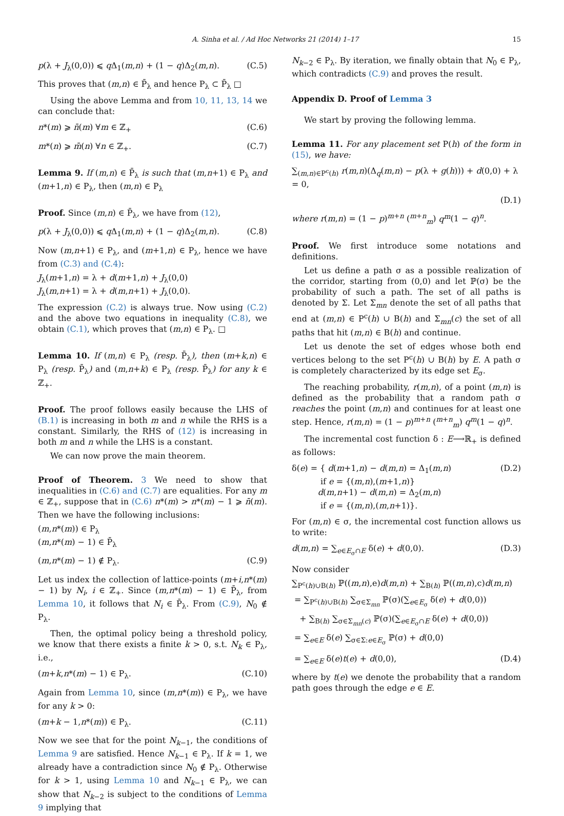A. Sinha et al. / Ad Hoc Networks 21 (2014) 1–17 15
p(λ + J<sub>λ</sub>(0,0)) ⩽ q Δ<sub>1</sub>(m,n) + (1 − q)Δ<sub>2</sub>(m,n). (C.5)
This proves that (m,n) ∈ P̄<sub>λ</sub> and hence P<sub>λ</sub> ⊂ P̄<sub>λ</sub> □
Using the above Lemma and from 10, 11, 13, 14 we can conclude that:
n*(m) ⩾ n̄(m) ∀m ∈ ℤ<sub>+</sub> (C.6)
m*(n) ⩾ m̄(n) ∀n ∈ ℤ<sub>+</sub>. (C.7)
Lemma 9. If (m,n) ∈ P̄<sub>λ</sub> is such that (m,n+1) ∈ P<sub>λ</sub> and (m+1,n) ∈ P<sub>λ</sub>, then (m,n) ∈ P<sub>λ</sub>
Proof. Since (m,n) ∈ P̄<sub>λ</sub>, we have from (12),
p(λ + J<sub>λ</sub>(0,0)) ⩽ q Δ<sub>1</sub>(m,n) + (1 − q)Δ<sub>2</sub>(m,n). (C.8)
Now (m,n+1) ∈ P<sub>λ</sub>, and (m+1,n) ∈ P<sub>λ</sub>, hence we have from (C.3) and (C.4):
J<sub>λ</sub>(m+1,n) = λ + d(m+1,n) + J<sub>λ</sub>(0,0)
J<sub>λ</sub>(m,n+1) = λ + d(m,n+1) + J<sub>λ</sub>(0,0).
The expression (C.2) is always true. Now using (C.2) and the above two equations in inequality (C.8), we obtain (C.1), which proves that (m,n) ∈ P<sub>λ</sub>. □
Lemma 10. If (m,n) ∈ P<sub>λ</sub> (resp. P̄<sub>λ</sub>), then (m+k,n) ∈ P<sub>λ</sub> (resp. P̄<sub>λ</sub>) and (m,n+k) ∈ P<sub>λ</sub> (resp. P̄<sub>λ</sub>) for any k ∈ ℤ<sub>+</sub>.
Proof. The proof follows easily because the LHS of (B.1) is increasing in both m and n while the RHS is a constant. Similarly, the RHS of (12) is increasing in both m and n while the LHS is a constant.
We can now prove the main theorem.
Proof of Theorem. 3 We need to show that inequalities in (C.6) and (C.7) are equalities. For any m ∈ ℤ<sub>+</sub>, suppose that in (C.6) n*(m) > n*(m) − 1 ⩾ n̄(m). Then we have the following inclusions:
(m,n*(m)) ∈ P<sub>λ</sub>
(m,n*(m) − 1) ∈ P̄<sub>λ</sub>
(m,n*(m) − 1) ∉ P<sub>λ</sub>. (C.9)
Let us index the collection of lattice-points (m+i,n*(m) − 1) by N<sub>i</sub>, i ∈ ℤ<sub>+</sub>. Since (m,n*(m) − 1) ∈ P̄<sub>λ</sub>, from Lemma 10, it follows that N<sub>i</sub> ∈ P̄<sub>λ</sub>. From (C.9), N<sub>0</sub> ∉ P<sub>λ</sub>.
Then, the optimal policy being a threshold policy, we know that there exists a finite k > 0, s.t. N<sub>k</sub> ∈ P<sub>λ</sub>, i.e.,
(m+k,n*(m) − 1) ∈ P<sub>λ</sub>. (C.10)
Again from Lemma 10, since (m,n*(m)) ∈ P<sub>λ</sub>, we have for any k > 0:
(m+k − 1,n*(m)) ∈ P<sub>λ</sub>. (C.11)
Now we see that for the point N<sub>k−1</sub>, the conditions of Lemma 9 are satisfied. Hence N<sub>k−1</sub> ∈ P<sub>λ</sub>. If k = 1, we already have a contradiction since N<sub>0</sub> ∉ P<sub>λ</sub>. Otherwise for k > 1, using Lemma 10 and N<sub>k−1</sub> ∈ P<sub>λ</sub>, we can show that N<sub>k−2</sub> is subject to the conditions of Lemma 9 implying that
N<sub>k−2</sub> ∈ P<sub>λ</sub>. By iteration, we finally obtain that N<sub>0</sub> ∈ P<sub>λ</sub>, which contradicts (C.9) and proves the result.
Appendix D. Proof of Lemma 3
We start by proving the following lemma.
Lemma 11. For any placement set P(h) of the form in (15), we have:
∑<sub>(m,n)∈P<sup>c</sup>(h)</sub> r(m,n)(Δ<sub>q</sub>(m,n) − p(λ + g(h))) + d(0,0) + λ = 0,
(D.1)
where r(m,n) = (1 − p)<sup>m+n</sup> (<sup>m+n</sup><sub>m</sub>) q<sup>m</sup>(1 − q)<sup>n</sup>.
Proof. We first introduce some notations and definitions.
Let us define a path σ as a possible realization of the corridor, starting from (0,0) and let ℙ(σ) be the probability of such a path. The set of all paths is denoted by Σ. Let Σ<sub>mn</sub> denote the set of all paths that end at (m,n) ∈ P<sup>c</sup>(h) ∪ B(h) and Σ<sub>mn</sub>(c) the set of all paths that hit (m,n) ∈ B(h) and continue.
Let us denote the set of edges whose both end vertices belong to the set P<sup>c</sup>(h) ∪ B(h) by E. A path σ is completely characterized by its edge set E<sub>σ</sub>.
The reaching probability, r(m,n), of a point (m,n) is defined as the probability that a random path σ reaches the point (m,n) and continues for at least one step. Hence, r(m,n) = (1 − p)<sup>m+n</sup> (<sup>m+n</sup><sub>m</sub>) q<sup>m</sup>(1 − q)<sup>n</sup>.
The incremental cost function δ : E⟶ℝ<sub>+</sub> is defined as follows:
δ(e) = { d(m+1,n) − d(m,n) = Δ<sub>1</sub>(m,n)
if e = {(m,n),(m+1,n)}
d(m,n+1) − d(m,n) = Δ<sub>2</sub>(m,n)
if e = {(m,n),(m,n+1)}. (D.2)
For (m,n) ∈ σ, the incremental cost function allows us to write:
d(m,n) = ∑<sub>e∈E<sub>σ</sub>∩E</sub> δ(e) + d(0,0). (D.3)
Now consider
∑<sub>P<sup>c</sup>(h)∪B(h)</sub> ℙ((m,n),e)d(m,n) + ∑<sub>B(h)</sub> ℙ((m,n),c)d(m,n)
= ∑<sub>P<sup>c</sup>(h)∪B(h)</sub> ∑<sub>σ∈Σ<sub>mn</sub></sub> ℙ(σ)(∑<sub>e∈E<sub>σ</sub></sub> δ(e) + d(0,0))
+ ∑<sub>B(h)</sub> ∑<sub>σ∈Σ<sub>mn</sub>(c)</sub> ℙ(σ)(∑<sub>e∈E<sub>σ</sub>∩E</sub> δ(e) + d(0,0))
= ∑<sub>e∈E</sub> δ(e) ∑<sub>σ∈Σ:e∈E<sub>σ</sub></sub> ℙ(σ) + d(0,0)
= ∑<sub>e∈E</sub> δ(e)t(e) + d(0,0), (D.4)
where by t(e) we denote the probability that a random path goes through the edge e ∈ E.